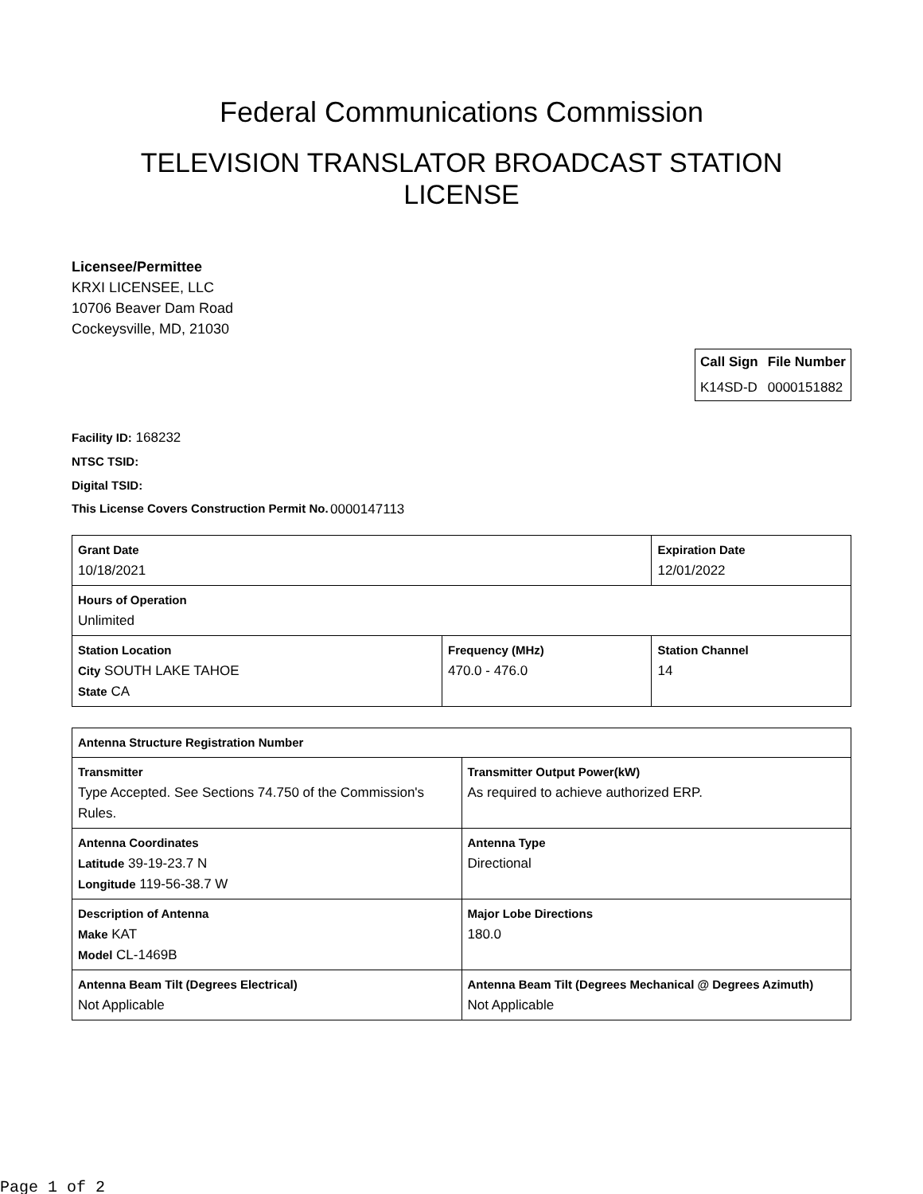Federal Communications Commission
TELEVISION TRANSLATOR BROADCAST STATION LICENSE
Licensee/Permittee
KRXI LICENSEE, LLC
10706 Beaver Dam Road
Cockeysville, MD, 21030
| Call Sign | File Number |
| --- | --- |
| K14SD-D | 0000151882 |
Facility ID: 168232
NTSC TSID:
Digital TSID:
This License Covers Construction Permit No. 0000147113
| Grant Date 10/18/2021 | | Expiration Date 12/01/2022 | |
| Hours of Operation Unlimited | | | |
| Station Location City SOUTH LAKE TAHOE State CA | Frequency (MHz) 470.0 - 476.0 | | Station Channel 14 |
| Antenna Structure Registration Number | |
| Transmitter Type Accepted. See Sections 74.750 of the Commission's Rules. | Transmitter Output Power(kW) As required to achieve authorized ERP. |
| Antenna Coordinates Latitude 39-19-23.7 N Longitude 119-56-38.7 W | Antenna Type Directional |
| Description of Antenna Make KAT Model CL-1469B | Major Lobe Directions 180.0 |
| Antenna Beam Tilt (Degrees Electrical) Not Applicable | Antenna Beam Tilt (Degrees Mechanical @ Degrees Azimuth) Not Applicable |
Page 1 of 2